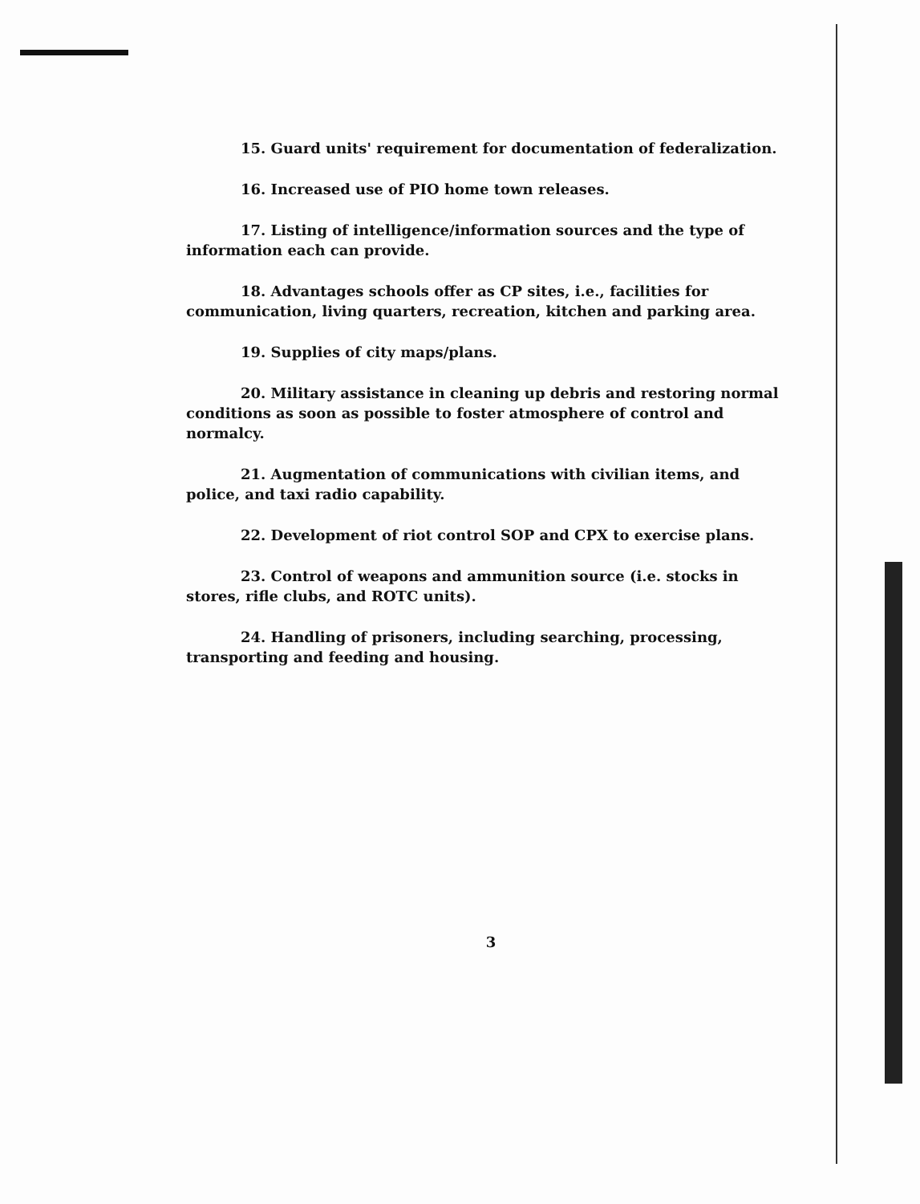15. Guard units' requirement for documentation of federalization.
16. Increased use of PIO home town releases.
17. Listing of intelligence/information sources and the type of information each can provide.
18. Advantages schools offer as CP sites, i.e., facilities for communication, living quarters, recreation, kitchen and parking area.
19. Supplies of city maps/plans.
20. Military assistance in cleaning up debris and restoring normal conditions as soon as possible to foster atmosphere of control and normalcy.
21. Augmentation of communications with civilian items, and police, and taxi radio capability.
22. Development of riot control SOP and CPX to exercise plans.
23. Control of weapons and ammunition source (i.e. stocks in stores, rifle clubs, and ROTC units).
24. Handling of prisoners, including searching, processing, transporting and feeding and housing.
3